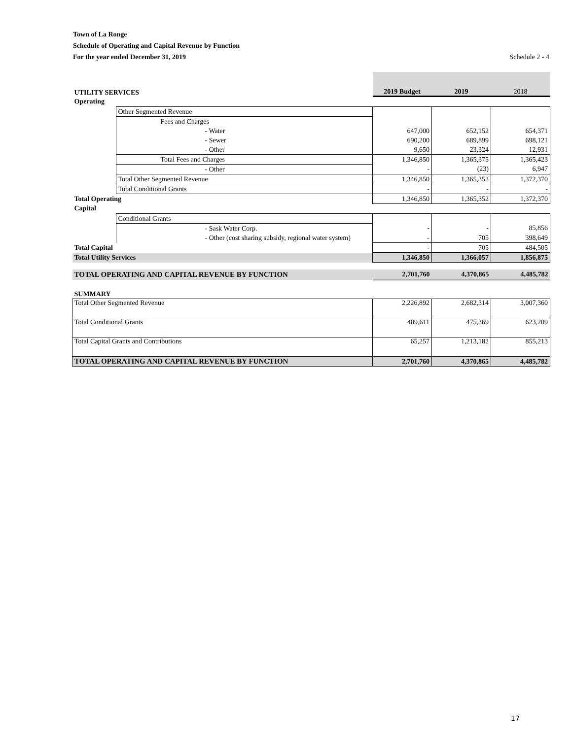Town of La Ronge
Schedule of Operating and Capital Revenue by Function
For the year ended December 31, 2019
Schedule 2 - 4
| UTILITY SERVICES | | 2019 Budget | 2019 | 2018 |
| Operating | | | | |
| | Other Segmented Revenue | | | |
| | Fees and Charges | | | |
| | - Water | 647,000 | 652,152 | 654,371 |
| | - Sewer | 690,200 | 689,899 | 698,121 |
| | - Other | 9,650 | 23,324 | 12,931 |
| | Total Fees and Charges | 1,346,850 | 1,365,375 | 1,365,423 |
| | - Other | - | (23) | 6,947 |
| | Total Other Segmented Revenue | 1,346,850 | 1,365,352 | 1,372,370 |
| | Total Conditional Grants | - | - | - |
| Total Operating | | 1,346,850 | 1,365,352 | 1,372,370 |
| Capital | | | | |
| | Conditional Grants | | | |
| | - Sask Water Corp. | - | - | 85,856 |
| | - Other (cost sharing subsidy, regional water system) | - | 705 | 398,649 |
| Total Capital | | - | 705 | 484,505 |
| Total Utility Services | | 1,346,850 | 1,366,057 | 1,856,875 |
| TOTAL OPERATING AND CAPITAL REVENUE BY FUNCTION | | 2,701,760 | 4,370,865 | 4,485,782 |
| SUMMARY | | | | |
| Total Other Segmented Revenue | | 2,226,892 | 2,682,314 | 3,007,360 |
| Total Conditional Grants | | 409,611 | 475,369 | 623,209 |
| Total Capital Grants and Contributions | | 65,257 | 1,213,182 | 855,213 |
| TOTAL OPERATING AND CAPITAL REVENUE BY FUNCTION | | 2,701,760 | 4,370,865 | 4,485,782 |
17